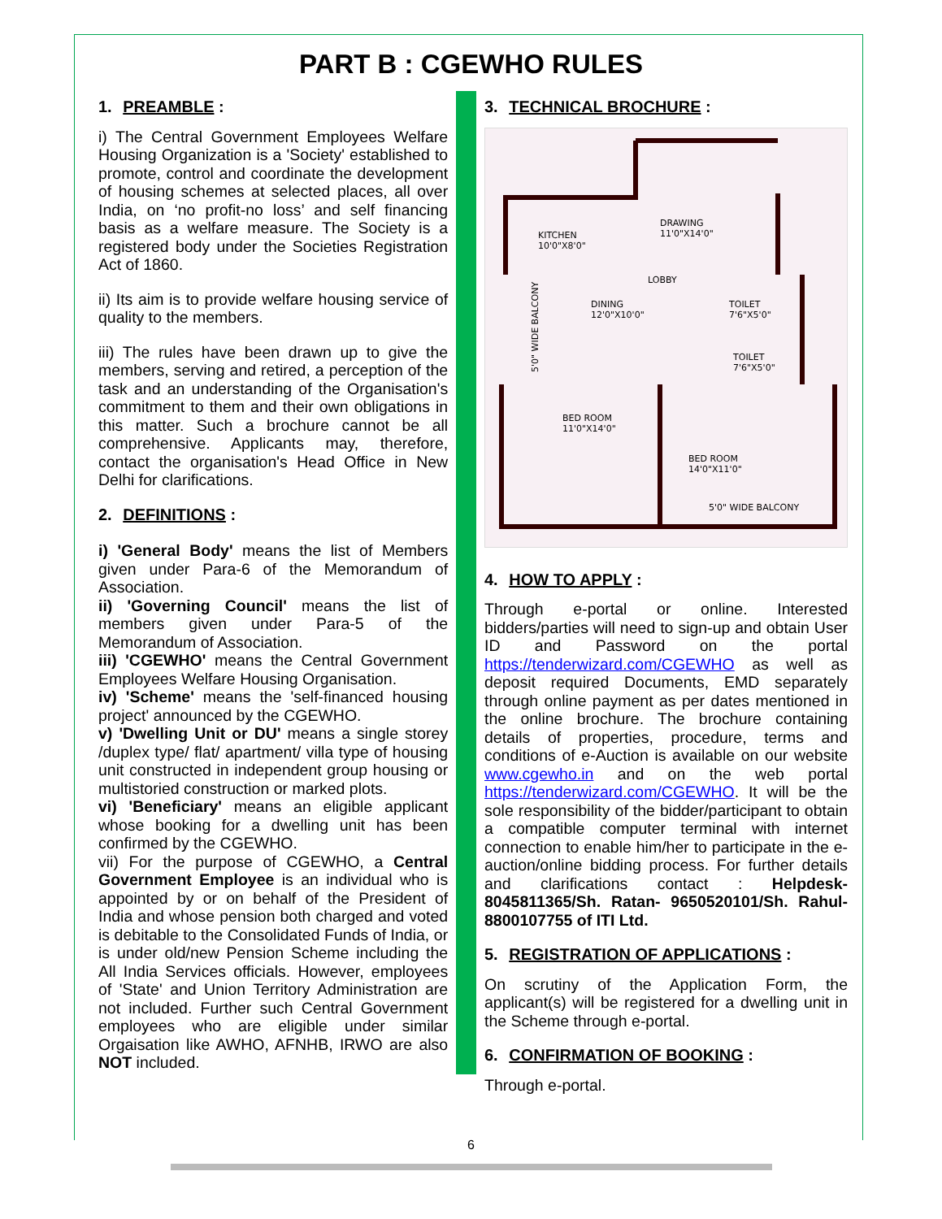PART B : CGEWHO RULES
1. PREAMBLE :
i) The Central Government Employees Welfare Housing Organization is a 'Society' established to promote, control and coordinate the development of housing schemes at selected places, all over India, on ‘no profit-no loss’ and self financing basis as a welfare measure. The Society is a registered body under the Societies Registration Act of 1860.
ii) Its aim is to provide welfare housing service of quality to the members.
iii) The rules have been drawn up to give the members, serving and retired, a perception of the task and an understanding of the Organisation's commitment to them and their own obligations in this matter. Such a brochure cannot be all comprehensive. Applicants may, therefore, contact the organisation's Head Office in New Delhi for clarifications.
2. DEFINITIONS :
i) 'General Body' means the list of Members given under Para-6 of the Memorandum of Association.
ii) 'Governing Council' means the list of members given under Para-5 of the Memorandum of Association.
iii) 'CGEWHO' means the Central Government Employees Welfare Housing Organisation.
iv) 'Scheme' means the 'self-financed housing project' announced by the CGEWHO.
v) 'Dwelling Unit or DU' means a single storey /duplex type/ flat/ apartment/ villa type of housing unit constructed in independent group housing or multistoried construction or marked plots.
vi) 'Beneficiary' means an eligible applicant whose booking for a dwelling unit has been confirmed by the CGEWHO.
vii) For the purpose of CGEWHO, a Central Government Employee is an individual who is appointed by or on behalf of the President of India and whose pension both charged and voted is debitable to the Consolidated Funds of India, or is under old/new Pension Scheme including the All India Services officials. However, employees of 'State' and Union Territory Administration are not included. Further such Central Government employees who are eligible under similar Orgaisation like AWHO, AFNHB, IRWO are also NOT included.
3. TECHNICAL BROCHURE :
KITCHEN
10'0"X8'0"
DRAWING
11'0"X14'0"
LOBBY
DINING
12'0"X10'0"
TOILET
7'6"X5'0"
TOILET
7'6"X5'0"
BED ROOM
11'0"X14'0"
BED ROOM
14'0"X11'0"
5'0" WIDE BALCONY
5'0" WIDE BALCONY
4. HOW TO APPLY :
Through e-portal or online. Interested bidders/parties will need to sign-up and obtain User ID and Password on the portal https://tenderwizard.com/CGEWHO as well as deposit required Documents, EMD separately through online payment as per dates mentioned in the online brochure. The brochure containing details of properties, procedure, terms and conditions of e-Auction is available on our website www.cgewho.in and on the web portal https://tenderwizard.com/CGEWHO. It will be the sole responsibility of the bidder/participant to obtain a compatible computer terminal with internet connection to enable him/her to participate in the e-auction/online bidding process. For further details and clarifications contact : Helpdesk-8045811365/Sh. Ratan- 9650520101/Sh. Rahul-8800107755 of ITI Ltd.
5. REGISTRATION OF APPLICATIONS :
On scrutiny of the Application Form, the applicant(s) will be registered for a dwelling unit in the Scheme through e-portal.
6. CONFIRMATION OF BOOKING :
Through e-portal.
6